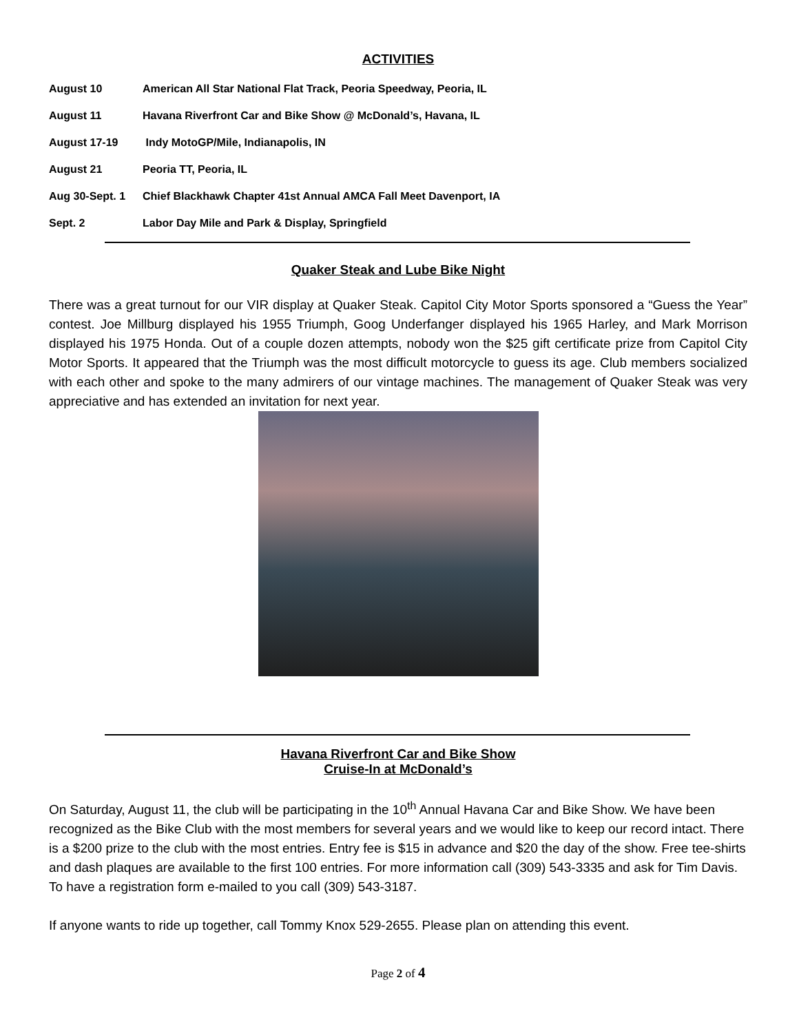ACTIVITIES
| August 10 | American All Star National Flat Track, Peoria Speedway, Peoria, IL |
| August 11 | Havana Riverfront Car and Bike Show @ McDonald’s, Havana, IL |
| August 17-19 | Indy MotoGP/Mile, Indianapolis, IN |
| August 21 | Peoria TT, Peoria, IL |
| Aug 30-Sept. 1 | Chief Blackhawk Chapter 41st Annual AMCA Fall Meet Davenport, IA |
| Sept. 2 | Labor Day Mile and Park & Display, Springfield |
Quaker Steak and Lube Bike Night
There was a great turnout for our VIR display at Quaker Steak. Capitol City Motor Sports sponsored a “Guess the Year” contest. Joe Millburg displayed his 1955 Triumph, Goog Underfanger displayed his 1965 Harley, and Mark Morrison displayed his 1975 Honda. Out of a couple dozen attempts, nobody won the $25 gift certificate prize from Capitol City Motor Sports. It appeared that the Triumph was the most difficult motorcycle to guess its age. Club members socialized with each other and spoke to the many admirers of our vintage machines. The management of Quaker Steak was very appreciative and has extended an invitation for next year.
Havana Riverfront Car and Bike Show
Cruise-In at McDonald’s
On Saturday, August 11, the club will be participating in the 10<sup>th</sup> Annual Havana Car and Bike Show. We have been recognized as the Bike Club with the most members for several years and we would like to keep our record intact. There is a $200 prize to the club with the most entries. Entry fee is $15 in advance and $20 the day of the show. Free tee-shirts and dash plaques are available to the first 100 entries. For more information call (309) 543-3335 and ask for Tim Davis. To have a registration form e-mailed to you call (309) 543-3187.
If anyone wants to ride up together, call Tommy Knox 529-2655. Please plan on attending this event.
Page 2 of 4